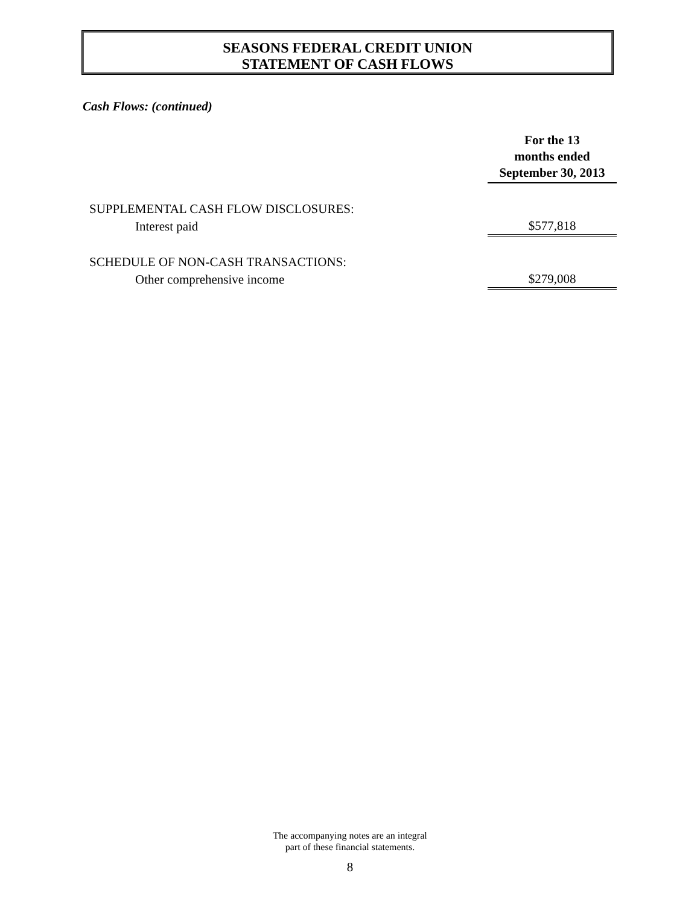SEASONS FEDERAL CREDIT UNION
STATEMENT OF CASH FLOWS
Cash Flows: (continued)
| | For the 13 months ended September 30, 2013 |
| SUPPLEMENTAL CASH FLOW DISCLOSURES: | |
| Interest paid | $577,818 |
| SCHEDULE OF NON-CASH TRANSACTIONS: | |
| Other comprehensive income | $279,008 |
The accompanying notes are an integral
part of these financial statements.
8